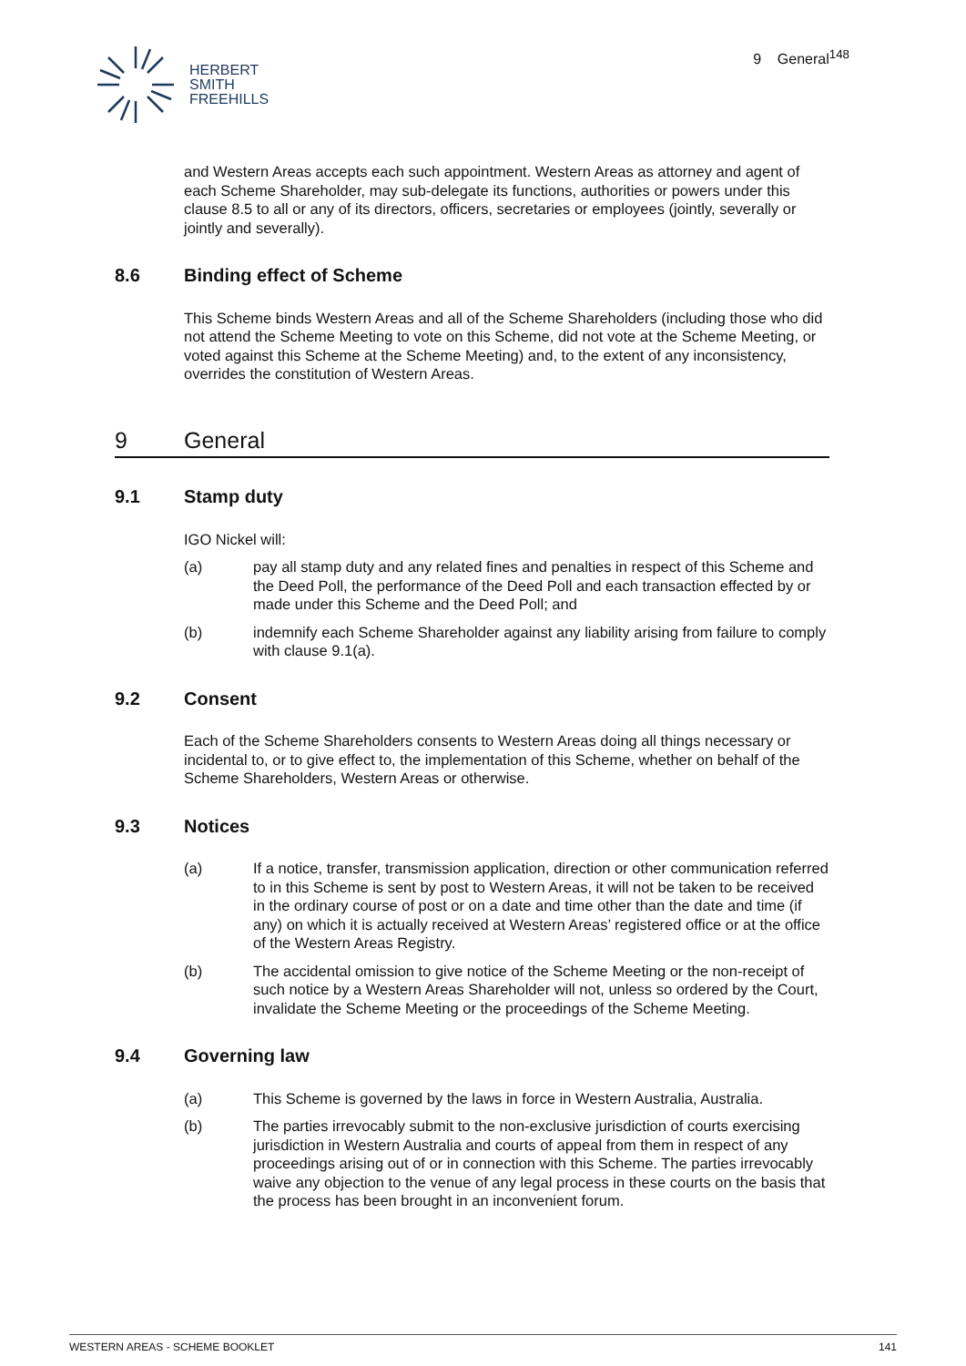HERBERT
SMITH
FREEHILLS
9 General<sup>148</sup>
and Western Areas accepts each such appointment. Western Areas as attorney and agent of each Scheme Shareholder, may sub-delegate its functions, authorities or powers under this clause 8.5 to all or any of its directors, officers, secretaries or employees (jointly, severally or jointly and severally).
8.6 Binding effect of Scheme
This Scheme binds Western Areas and all of the Scheme Shareholders (including those who did not attend the Scheme Meeting to vote on this Scheme, did not vote at the Scheme Meeting, or voted against this Scheme at the Scheme Meeting) and, to the extent of any inconsistency, overrides the constitution of Western Areas.
9 General
9.1 Stamp duty
IGO Nickel will:
(a) pay all stamp duty and any related fines and penalties in respect of this Scheme and the Deed Poll, the performance of the Deed Poll and each transaction effected by or made under this Scheme and the Deed Poll; and
(b) indemnify each Scheme Shareholder against any liability arising from failure to comply with clause 9.1(a).
9.2 Consent
Each of the Scheme Shareholders consents to Western Areas doing all things necessary or incidental to, or to give effect to, the implementation of this Scheme, whether on behalf of the Scheme Shareholders, Western Areas or otherwise.
9.3 Notices
(a) If a notice, transfer, transmission application, direction or other communication referred to in this Scheme is sent by post to Western Areas, it will not be taken to be received in the ordinary course of post or on a date and time other than the date and time (if any) on which it is actually received at Western Areas’ registered office or at the office of the Western Areas Registry.
(b) The accidental omission to give notice of the Scheme Meeting or the non-receipt of such notice by a Western Areas Shareholder will not, unless so ordered by the Court, invalidate the Scheme Meeting or the proceedings of the Scheme Meeting.
9.4 Governing law
(a) This Scheme is governed by the laws in force in Western Australia, Australia.
(b) The parties irrevocably submit to the non-exclusive jurisdiction of courts exercising jurisdiction in Western Australia and courts of appeal from them in respect of any proceedings arising out of or in connection with this Scheme. The parties irrevocably waive any objection to the venue of any legal process in these courts on the basis that the process has been brought in an inconvenient forum.
WESTERN AREAS - SCHEME BOOKLET 141